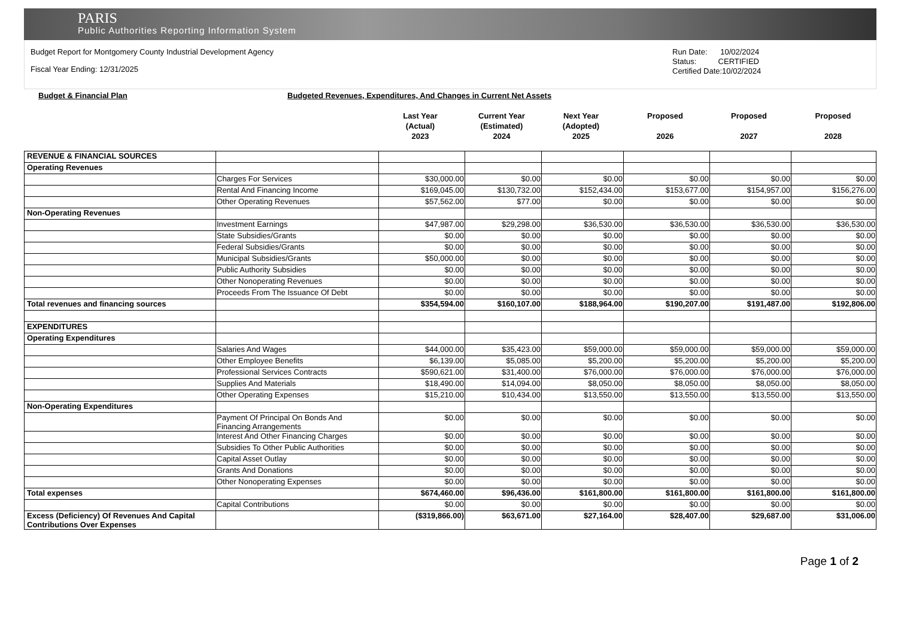PARIS
Public Authorities Reporting Information System
Budget Report for Montgomery County Industrial Development Agency
Fiscal Year Ending: 12/31/2025
Run Date: 10/02/2024
Status: CERTIFIED
Certified Date:10/02/2024
Budget & Financial Plan Budgeted Revenues, Expenditures, And Changes in Current Net Assets
| | Last Year (Actual) 2023 | Current Year (Estimated) 2024 | Next Year (Adopted) 2025 | Proposed 2026 | Proposed 2027 | Proposed 2028 |
| REVENUE & FINANCIAL SOURCES | | | | | | | |
| Operating Revenues | | | | | | | |
| | Charges For Services | $30,000.00 | $0.00 | $0.00 | $0.00 | $0.00 | $0.00 |
| | Rental And Financing Income | $169,045.00 | $130,732.00 | $152,434.00 | $153,677.00 | $154,957.00 | $156,276.00 |
| | Other Operating Revenues | $57,562.00 | $77.00 | $0.00 | $0.00 | $0.00 | $0.00 |
| Non-Operating Revenues | | | | | | | |
| | Investment Earnings | $47,987.00 | $29,298.00 | $36,530.00 | $36,530.00 | $36,530.00 | $36,530.00 |
| | State Subsidies/Grants | $0.00 | $0.00 | $0.00 | $0.00 | $0.00 | $0.00 |
| | Federal Subsidies/Grants | $0.00 | $0.00 | $0.00 | $0.00 | $0.00 | $0.00 |
| | Municipal Subsidies/Grants | $50,000.00 | $0.00 | $0.00 | $0.00 | $0.00 | $0.00 |
| | Public Authority Subsidies | $0.00 | $0.00 | $0.00 | $0.00 | $0.00 | $0.00 |
| | Other Nonoperating Revenues | $0.00 | $0.00 | $0.00 | $0.00 | $0.00 | $0.00 |
| | Proceeds From The Issuance Of Debt | $0.00 | $0.00 | $0.00 | $0.00 | $0.00 | $0.00 |
| Total revenues and financing sources | | $354,594.00 | $160,107.00 | $188,964.00 | $190,207.00 | $191,487.00 | $192,806.00 |
| EXPENDITURES | | | | | | | |
| Operating Expenditures | | | | | | | |
| | Salaries And Wages | $44,000.00 | $35,423.00 | $59,000.00 | $59,000.00 | $59,000.00 | $59,000.00 |
| | Other Employee Benefits | $6,139.00 | $5,085.00 | $5,200.00 | $5,200.00 | $5,200.00 | $5,200.00 |
| | Professional Services Contracts | $590,621.00 | $31,400.00 | $76,000.00 | $76,000.00 | $76,000.00 | $76,000.00 |
| | Supplies And Materials | $18,490.00 | $14,094.00 | $8,050.00 | $8,050.00 | $8,050.00 | $8,050.00 |
| | Other Operating Expenses | $15,210.00 | $10,434.00 | $13,550.00 | $13,550.00 | $13,550.00 | $13,550.00 |
| Non-Operating Expenditures | | | | | | | |
| | Payment Of Principal On Bonds And Financing Arrangements | $0.00 | $0.00 | $0.00 | $0.00 | $0.00 | $0.00 |
| | Interest And Other Financing Charges | $0.00 | $0.00 | $0.00 | $0.00 | $0.00 | $0.00 |
| | Subsidies To Other Public Authorities | $0.00 | $0.00 | $0.00 | $0.00 | $0.00 | $0.00 |
| | Capital Asset Outlay | $0.00 | $0.00 | $0.00 | $0.00 | $0.00 | $0.00 |
| | Grants And Donations | $0.00 | $0.00 | $0.00 | $0.00 | $0.00 | $0.00 |
| | Other Nonoperating Expenses | $0.00 | $0.00 | $0.00 | $0.00 | $0.00 | $0.00 |
| Total expenses | | $674,460.00 | $96,436.00 | $161,800.00 | $161,800.00 | $161,800.00 | $161,800.00 |
| | Capital Contributions | $0.00 | $0.00 | $0.00 | $0.00 | $0.00 | $0.00 |
| Excess (Deficiency) Of Revenues And Capital Contributions Over Expenses | | ($319,866.00) | $63,671.00 | $27,164.00 | $28,407.00 | $29,687.00 | $31,006.00 |
Page 1 of 2